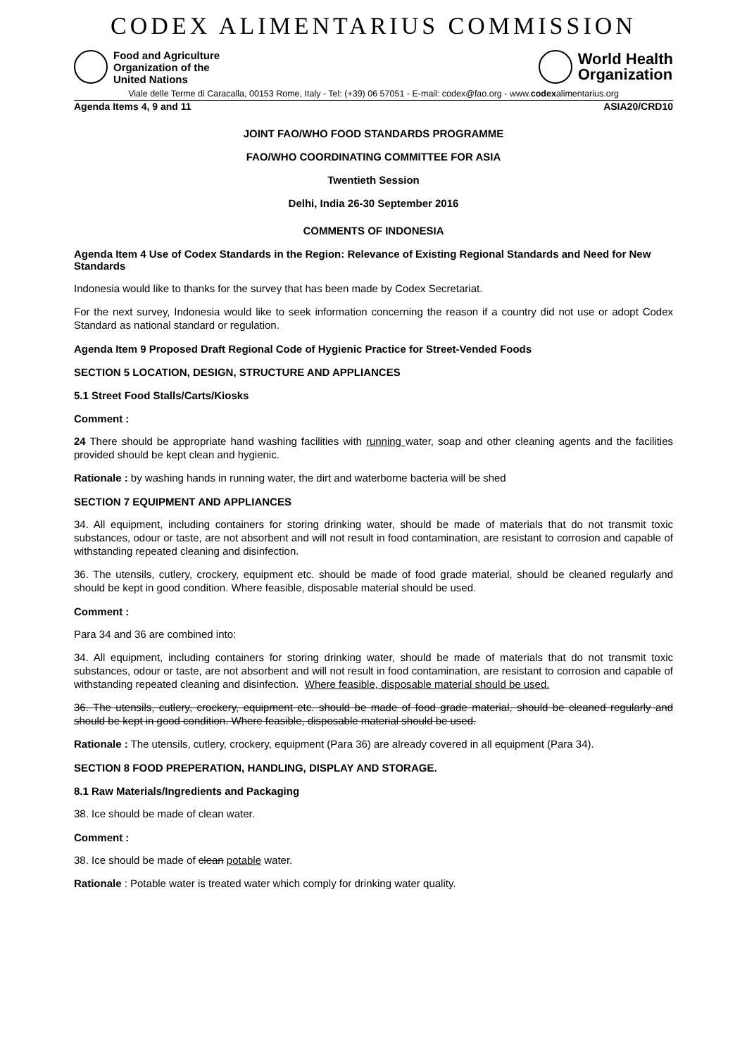CODEX ALIMENTARIUS COMMISSION
Food and Agriculture
Organization of the
United Nations
World Health
Organization
Viale delle Terme di Caracalla, 00153 Rome, Italy - Tel: (+39) 06 57051 - E-mail: codex@fao.org - www.codexalimentarius.org
Agenda Items 4, 9 and 11 ASIA20/CRD10
JOINT FAO/WHO FOOD STANDARDS PROGRAMME
FAO/WHO COORDINATING COMMITTEE FOR ASIA
Twentieth Session
Delhi, India 26-30 September 2016
COMMENTS OF INDONESIA
Agenda Item 4 Use of Codex Standards in the Region: Relevance of Existing Regional Standards and Need for New Standards
Indonesia would like to thanks for the survey that has been made by Codex Secretariat.
For the next survey, Indonesia would like to seek information concerning the reason if a country did not use or adopt Codex Standard as national standard or regulation.
Agenda Item 9 Proposed Draft Regional Code of Hygienic Practice for Street-Vended Foods
SECTION 5 LOCATION, DESIGN, STRUCTURE AND APPLIANCES
5.1 Street Food Stalls/Carts/Kiosks
Comment :
24 There should be appropriate hand washing facilities with running water, soap and other cleaning agents and the facilities provided should be kept clean and hygienic.
Rationale : by washing hands in running water, the dirt and waterborne bacteria will be shed
SECTION 7 EQUIPMENT AND APPLIANCES
34. All equipment, including containers for storing drinking water, should be made of materials that do not transmit toxic substances, odour or taste, are not absorbent and will not result in food contamination, are resistant to corrosion and capable of withstanding repeated cleaning and disinfection.
36. The utensils, cutlery, crockery, equipment etc. should be made of food grade material, should be cleaned regularly and should be kept in good condition. Where feasible, disposable material should be used.
Comment :
Para 34 and 36 are combined into:
34. All equipment, including containers for storing drinking water, should be made of materials that do not transmit toxic substances, odour or taste, are not absorbent and will not result in food contamination, are resistant to corrosion and capable of withstanding repeated cleaning and disinfection. Where feasible, disposable material should be used.
36. The utensils, cutlery, crockery, equipment etc. should be made of food grade material, should be cleaned regularly and should be kept in good condition. Where feasible, disposable material should be used.
Rationale : The utensils, cutlery, crockery, equipment (Para 36) are already covered in all equipment (Para 34).
SECTION 8 FOOD PREPERATION, HANDLING, DISPLAY AND STORAGE.
8.1 Raw Materials/Ingredients and Packaging
38. Ice should be made of clean water.
Comment :
38. Ice should be made of clean potable water.
Rationale : Potable water is treated water which comply for drinking water quality.